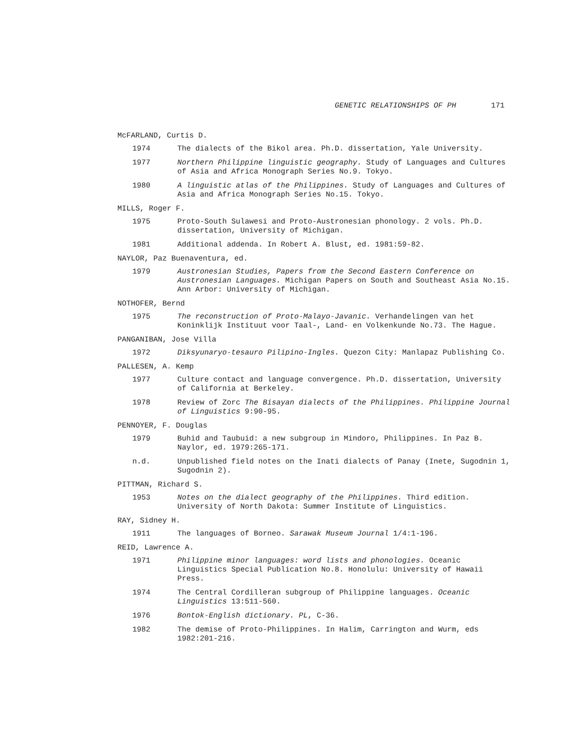GENETIC RELATIONSHIPS OF PH 171
McFARLAND, Curtis D.
1974 The dialects of the Bikol area. Ph.D. dissertation, Yale University.
1977 Northern Philippine linguistic geography. Study of Languages and Cultures of Asia and Africa Monograph Series No.9. Tokyo.
1980 A linguistic atlas of the Philippines. Study of Languages and Cultures of Asia and Africa Monograph Series No.15. Tokyo.
MILLS, Roger F.
1975 Proto-South Sulawesi and Proto-Austronesian phonology. 2 vols. Ph.D. dissertation, University of Michigan.
1981 Additional addenda. In Robert A. Blust, ed. 1981:59-82.
NAYLOR, Paz Buenaventura, ed.
1979 Austronesian Studies, Papers from the Second Eastern Conference on Austronesian Languages. Michigan Papers on South and Southeast Asia No.15. Ann Arbor: University of Michigan.
NOTHOFER, Bernd
1975 The reconstruction of Proto-Malayo-Javanic. Verhandelingen van het Koninklijk Instituut voor Taal-, Land- en Volkenkunde No.73. The Hague.
PANGANIBAN, Jose Villa
1972 Diksyunaryo-tesauro Pilipino-Ingles. Quezon City: Manlapaz Publishing Co.
PALLESEN, A. Kemp
1977 Culture contact and language convergence. Ph.D. dissertation, University of California at Berkeley.
1978 Review of Zorc The Bisayan dialects of the Philippines. Philippine Journal of Linguistics 9:90-95.
PENNOYER, F. Douglas
1979 Buhid and Taubuid: a new subgroup in Mindoro, Philippines. In Paz B. Naylor, ed. 1979:265-171.
n.d. Unpublished field notes on the Inati dialects of Panay (Inete, Sugodnin 1, Sugodnin 2).
PITTMAN, Richard S.
1953 Notes on the dialect geography of the Philippines. Third edition. University of North Dakota: Summer Institute of Linguistics.
RAY, Sidney H.
1911 The languages of Borneo. Sarawak Museum Journal 1/4:1-196.
REID, Lawrence A.
1971 Philippine minor languages: word lists and phonologies. Oceanic Linguistics Special Publication No.8. Honolulu: University of Hawaii Press.
1974 The Central Cordilleran subgroup of Philippine languages. Oceanic Linguistics 13:511-560.
1976 Bontok-English dictionary. PL, C-36.
1982 The demise of Proto-Philippines. In Halim, Carrington and Wurm, eds 1982:201-216.